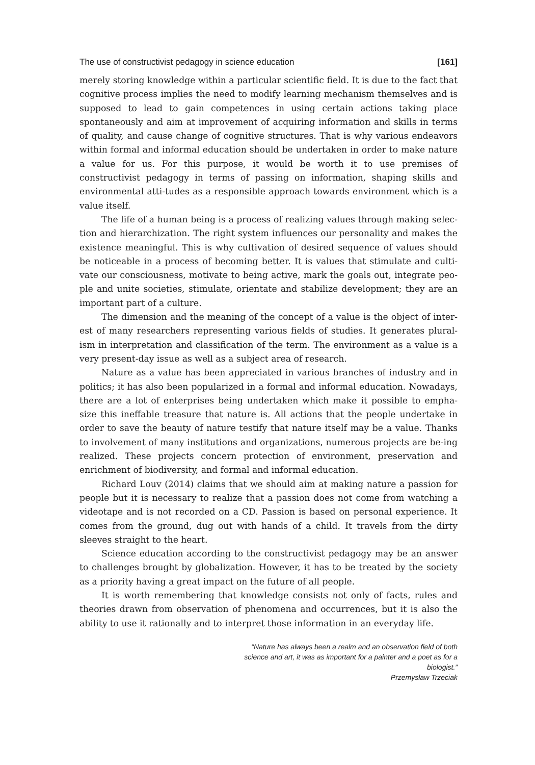The use of constructivist pedagogy in science education [161]
merely storing knowledge within a particular scientific field. It is due to the fact that cognitive process implies the need to modify learning mechanism themselves and is supposed to lead to gain competences in using certain actions taking place spontaneously and aim at improvement of acquiring information and skills in terms of quality, and cause change of cognitive structures. That is why various endeavors within formal and informal education should be undertaken in order to make nature a value for us. For this purpose, it would be worth it to use premises of constructivist pedagogy in terms of passing on information, shaping skills and environmental atti-tudes as a responsible approach towards environment which is a value itself.
The life of a human being is a process of realizing values through making selec-tion and hierarchization. The right system influences our personality and makes the existence meaningful. This is why cultivation of desired sequence of values should be noticeable in a process of becoming better. It is values that stimulate and culti-vate our consciousness, motivate to being active, mark the goals out, integrate peo-ple and unite societies, stimulate, orientate and stabilize development; they are an important part of a culture.
The dimension and the meaning of the concept of a value is the object of inter-est of many researchers representing various fields of studies. It generates plural-ism in interpretation and classification of the term. The environment as a value is a very present-day issue as well as a subject area of research.
Nature as a value has been appreciated in various branches of industry and in politics; it has also been popularized in a formal and informal education. Nowadays, there are a lot of enterprises being undertaken which make it possible to empha-size this ineffable treasure that nature is. All actions that the people undertake in order to save the beauty of nature testify that nature itself may be a value. Thanks to involvement of many institutions and organizations, numerous projects are be-ing realized. These projects concern protection of environment, preservation and enrichment of biodiversity, and formal and informal education.
Richard Louv (2014) claims that we should aim at making nature a passion for people but it is necessary to realize that a passion does not come from watching a videotape and is not recorded on a CD. Passion is based on personal experience. It comes from the ground, dug out with hands of a child. It travels from the dirty sleeves straight to the heart.
Science education according to the constructivist pedagogy may be an answer to challenges brought by globalization. However, it has to be treated by the society as a priority having a great impact on the future of all people.
It is worth remembering that knowledge consists not only of facts, rules and theories drawn from observation of phenomena and occurrences, but it is also the ability to use it rationally and to interpret those information in an everyday life.
“Nature has always been a realm and an observation field of both science and art, it was as important for a painter and a poet as for a biologist.”
Przemysław Trzeciak